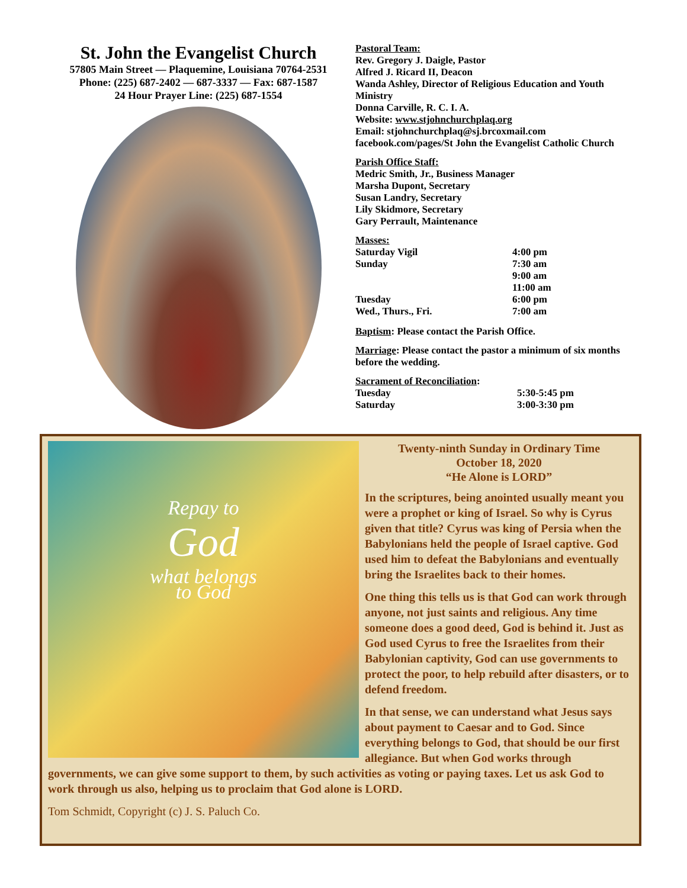St. John the Evangelist Church
57805 Main Street — Plaquemine, Louisiana 70764-2531
Phone: (225) 687-2402 — 687-3337 — Fax: 687-1587
24 Hour Prayer Line: (225) 687-1554
Pastoral Team:
Rev. Gregory J. Daigle, Pastor
Alfred J. Ricard II, Deacon
Wanda Ashley, Director of Religious Education and Youth Ministry
Donna Carville, R. C. I. A.
Website: www.stjohnchurchplaq.org
Email: stjohnchurchplaq@sj.brcoxmail.com
facebook.com/pages/St John the Evangelist Catholic Church
Parish Office Staff:
Medric Smith, Jr., Business Manager
Marsha Dupont, Secretary
Susan Landry, Secretary
Lily Skidmore, Secretary
Gary Perrault, Maintenance
Masses:
| Saturday Vigil | 4:00 pm |
| Sunday | 7:30 am |
| | 9:00 am |
| | 11:00 am |
| Tuesday | 6:00 pm |
| Wed., Thurs., Fri. | 7:00 am |
Baptism: Please contact the Parish Office.
Marriage: Please contact the pastor a minimum of six months before the wedding.
Sacrament of Reconciliation:
| Tuesday | 5:30-5:45 pm |
| Saturday | 3:00-3:30 pm |
Repay to
God
what belongs
to God
Twenty-ninth Sunday in Ordinary Time
October 18, 2020
“He Alone is LORD”
In the scriptures, being anointed usually meant you were a prophet or king of Israel. So why is Cyrus given that title? Cyrus was king of Persia when the Babylonians held the people of Israel captive. God used him to defeat the Babylonians and eventually bring the Israelites back to their homes.
One thing this tells us is that God can work through anyone, not just saints and religious. Any time someone does a good deed, God is behind it. Just as God used Cyrus to free the Israelites from their Babylonian captivity, God can use governments to protect the poor, to help rebuild after disasters, or to defend freedom.
In that sense, we can understand what Jesus says about payment to Caesar and to God. Since everything belongs to God, that should be our first allegiance. But when God works through governments, we can give some support to them, by such activities as voting or paying taxes. Let us ask God to work through us also, helping us to proclaim that God alone is LORD.
Tom Schmidt, Copyright (c) J. S. Paluch Co.